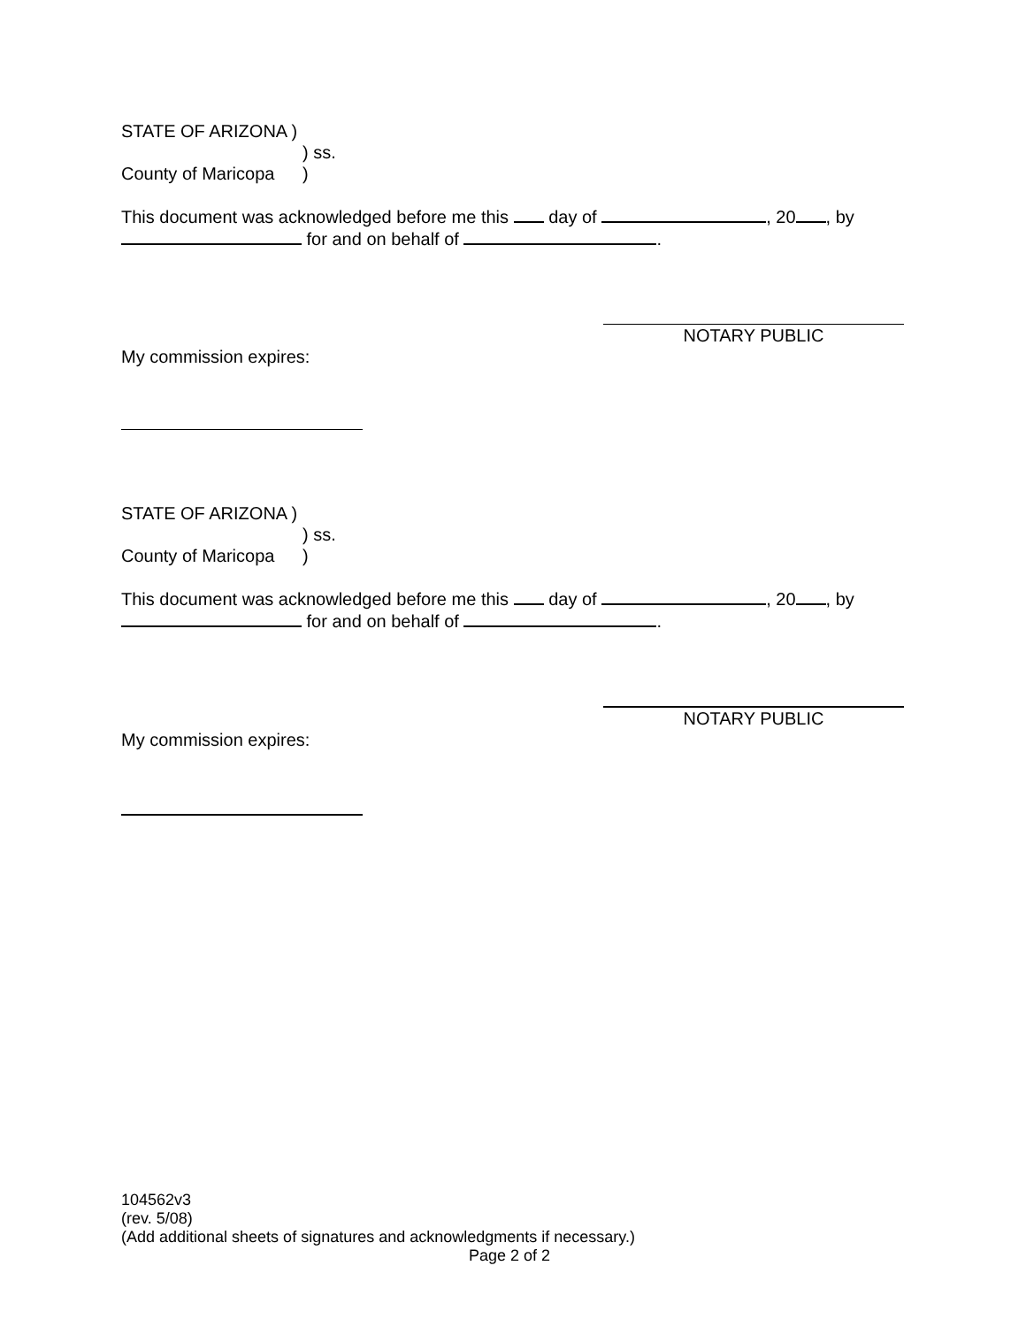STATE OF ARIZONA )
) ss.
County of Maricopa)
This document was acknowledged before me this day of , 20 , by
for and on behalf of .
NOTARY PUBLIC
My commission expires:
STATE OF ARIZONA )
) ss.
County of Maricopa)
This document was acknowledged before me this day of , 20 , by
for and on behalf of .
NOTARY PUBLIC
My commission expires:
104562v3
(rev. 5/08)
(Add additional sheets of signatures and acknowledgments if necessary.)
Page 2 of 2